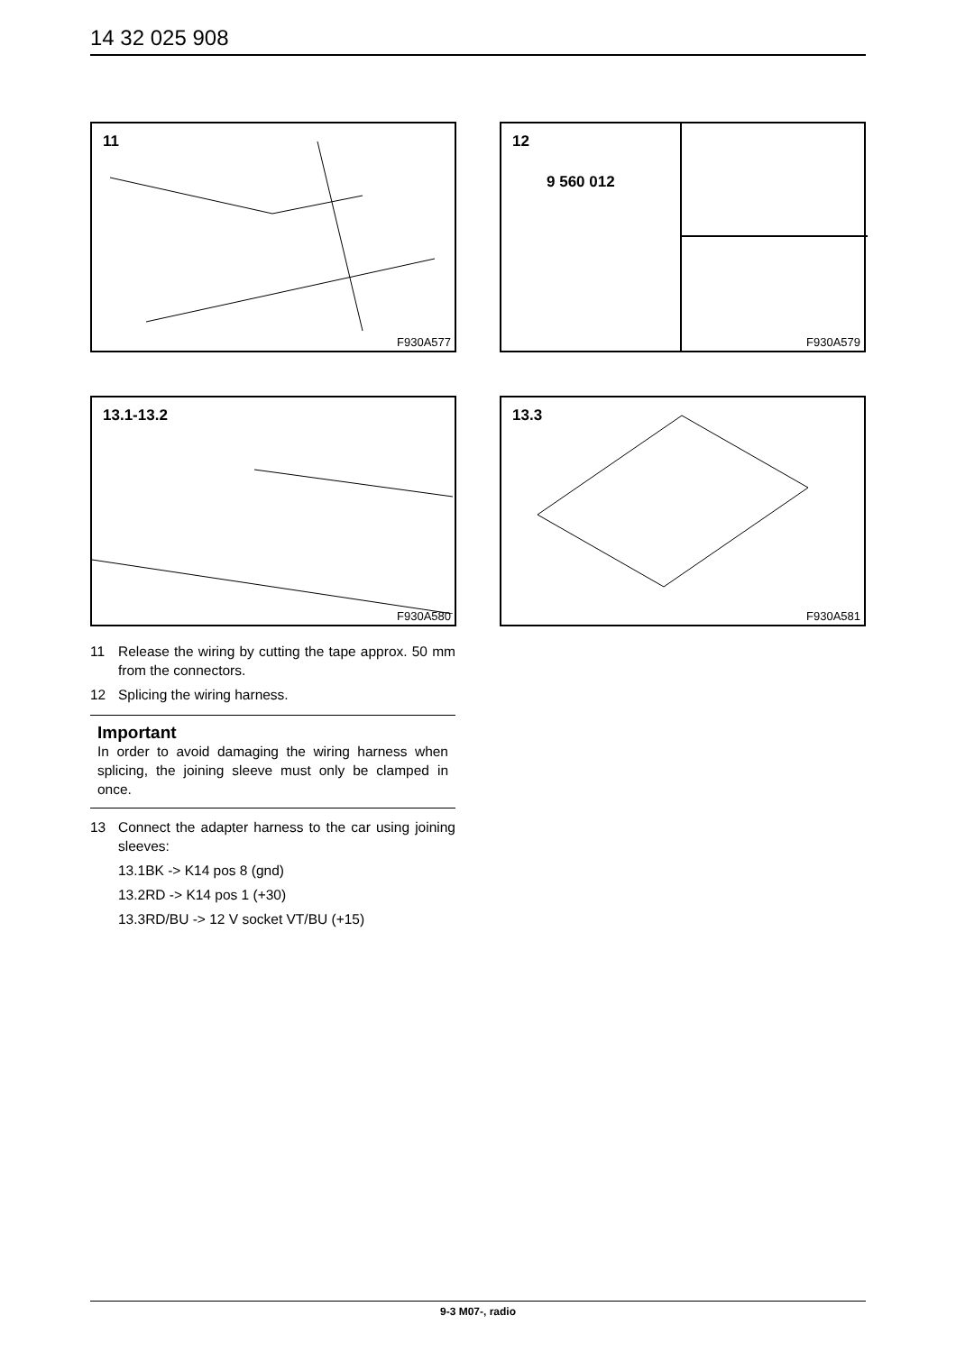14 32 025 908
11
F930A577
12
9 560 012
F930A579
13.1-13.2
F930A580
13.3
F930A581
11 Release the wiring by cutting the tape approx. 50 mm from the connectors.
12 Splicing the wiring harness.
Important
In order to avoid damaging the wiring harness when splicing, the joining sleeve must only be clamped in once.
13 Connect the adapter harness to the car using joining sleeves:
13.1BK -> K14 pos 8 (gnd)
13.2RD -> K14 pos 1 (+30)
13.3RD/BU -> 12 V socket VT/BU (+15)
9-3 M07-, radio